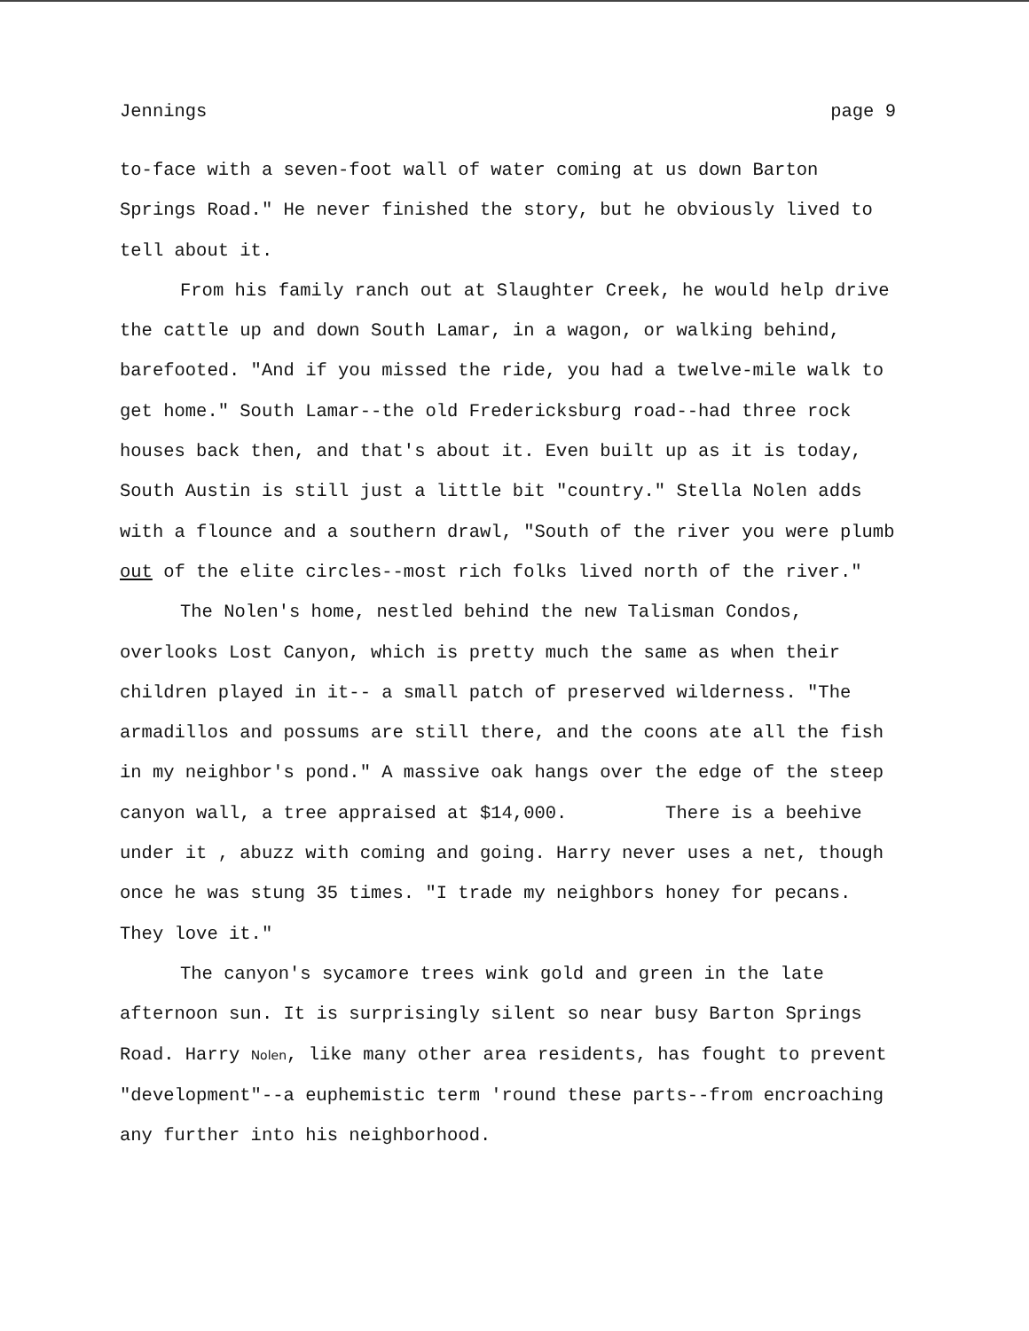Jennings page 9
to-face with a seven-foot wall of water coming at us down Barton Springs Road." He never finished the story, but he obviously lived to tell about it.
From his family ranch out at Slaughter Creek, he would help drive the cattle up and down South Lamar, in a wagon, or walking behind, barefooted. "And if you missed the ride, you had a twelve-mile walk to get home." South Lamar--the old Fredericksburg road--had three rock houses back then, and that's about it. Even built up as it is today, South Austin is still just a little bit "country." Stella Nolen adds with a flounce and a southern drawl, "South of the river you were plumb out of the elite circles--most rich folks lived north of the river."
The Nolen's home, nestled behind the new Talisman Condos, overlooks Lost Canyon, which is pretty much the same as when their children played in it-- a small patch of preserved wilderness. "The armadillos and possums are still there, and the coons ate all the fish in my neighbor's pond." A massive oak hangs over the edge of the steep canyon wall, a tree appraised at $14,000. There is a beehive under it , abuzz with coming and going. Harry never uses a net, though once he was stung 35 times. "I trade my neighbors honey for pecans. They love it."
The canyon's sycamore trees wink gold and green in the late afternoon sun. It is surprisingly silent so near busy Barton Springs Road. Harry Nolen, like many other area residents, has fought to prevent "development"--a euphemistic term 'round these parts--from encroaching any further into his neighborhood.